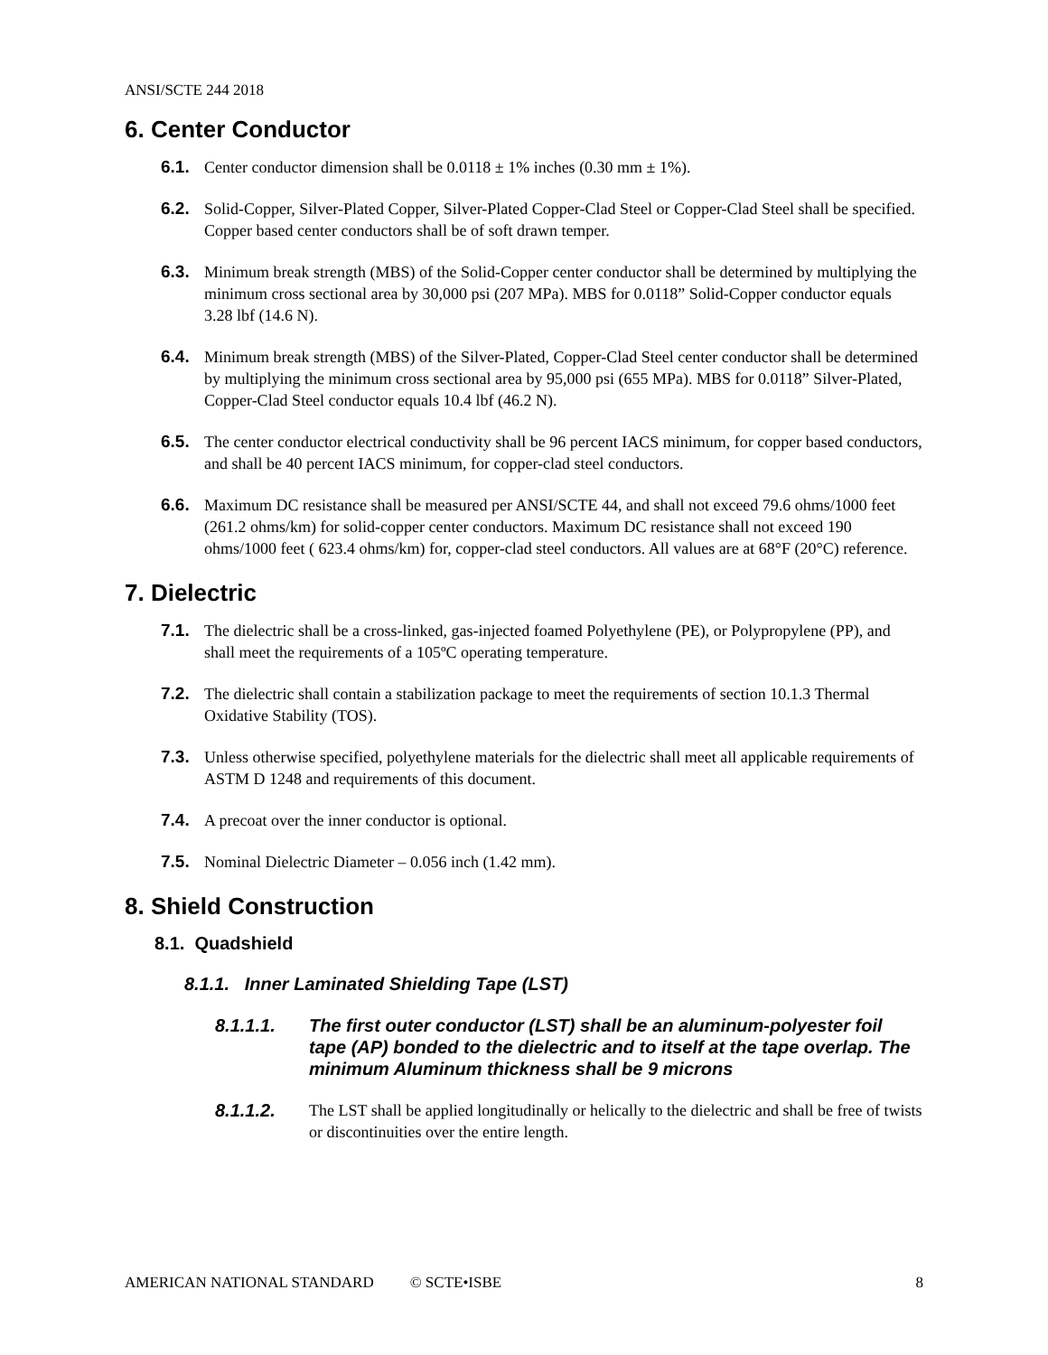ANSI/SCTE 244 2018
6. Center Conductor
6.1. Center conductor dimension shall be 0.0118 ± 1% inches (0.30 mm ± 1%).
6.2. Solid-Copper, Silver-Plated Copper, Silver-Plated Copper-Clad Steel or Copper-Clad Steel shall be specified. Copper based center conductors shall be of soft drawn temper.
6.3. Minimum break strength (MBS) of the Solid-Copper center conductor shall be determined by multiplying the minimum cross sectional area by 30,000 psi (207 MPa). MBS for 0.0118” Solid-Copper conductor equals 3.28 lbf (14.6 N).
6.4. Minimum break strength (MBS) of the Silver-Plated, Copper-Clad Steel center conductor shall be determined by multiplying the minimum cross sectional area by 95,000 psi (655 MPa). MBS for 0.0118” Silver-Plated, Copper-Clad Steel conductor equals 10.4 lbf (46.2 N).
6.5. The center conductor electrical conductivity shall be 96 percent IACS minimum, for copper based conductors, and shall be 40 percent IACS minimum, for copper-clad steel conductors.
6.6. Maximum DC resistance shall be measured per ANSI/SCTE 44, and shall not exceed 79.6 ohms/1000 feet (261.2 ohms/km) for solid-copper center conductors. Maximum DC resistance shall not exceed 190 ohms/1000 feet ( 623.4 ohms/km) for, copper-clad steel conductors. All values are at 68°F (20°C) reference.
7. Dielectric
7.1. The dielectric shall be a cross-linked, gas-injected foamed Polyethylene (PE), or Polypropylene (PP), and shall meet the requirements of a 105ºC operating temperature.
7.2. The dielectric shall contain a stabilization package to meet the requirements of section 10.1.3 Thermal Oxidative Stability (TOS).
7.3. Unless otherwise specified, polyethylene materials for the dielectric shall meet all applicable requirements of ASTM D 1248 and requirements of this document.
7.4. A precoat over the inner conductor is optional.
7.5. Nominal Dielectric Diameter – 0.056 inch (1.42 mm).
8. Shield Construction
8.1. Quadshield
8.1.1. Inner Laminated Shielding Tape (LST)
8.1.1.1. The first outer conductor (LST) shall be an aluminum-polyester foil tape (AP) bonded to the dielectric and to itself at the tape overlap. The minimum Aluminum thickness shall be 9 microns
8.1.1.2. The LST shall be applied longitudinally or helically to the dielectric and shall be free of twists or discontinuities over the entire length.
AMERICAN NATIONAL STANDARD © SCTE•ISBE 8